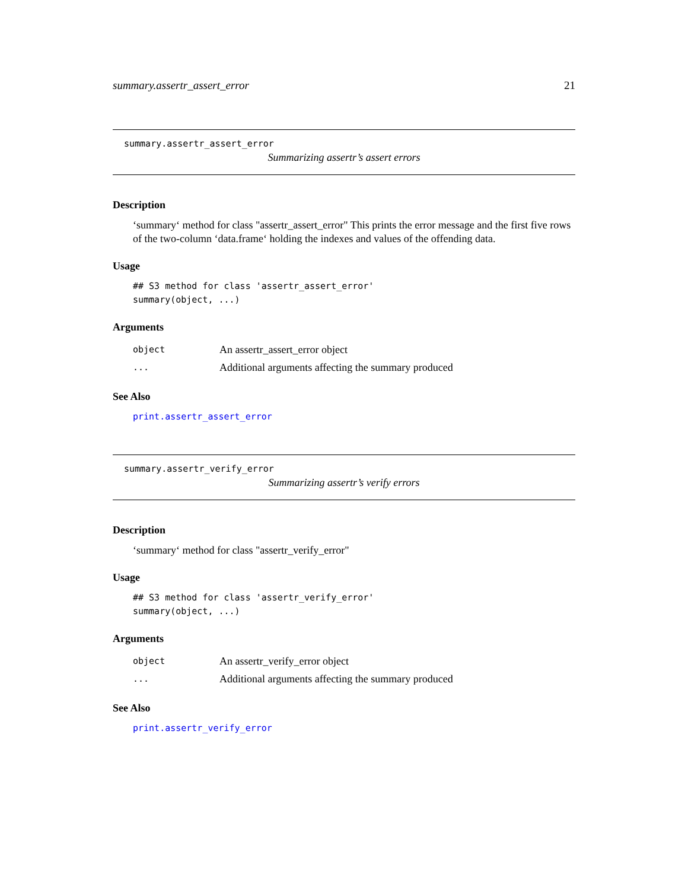summary.assertr_assert_error 21
summary.assertr_assert_error
Summarizing assertr’s assert errors
Description
‘summary‘ method for class "assertr_assert_error" This prints the error message and the first five rows of the two-column ‘data.frame‘ holding the indexes and values of the offending data.
Usage
## S3 method for class 'assertr_assert_error'
summary(object, ...)
Arguments
| object | An assertr_assert_error object |
| ... | Additional arguments affecting the summary produced |
See Also
print.assertr_assert_error
summary.assertr_verify_error
Summarizing assertr’s verify errors
Description
‘summary‘ method for class "assertr_verify_error"
Usage
## S3 method for class 'assertr_verify_error'
summary(object, ...)
Arguments
| object | An assertr_verify_error object |
| ... | Additional arguments affecting the summary produced |
See Also
print.assertr_verify_error